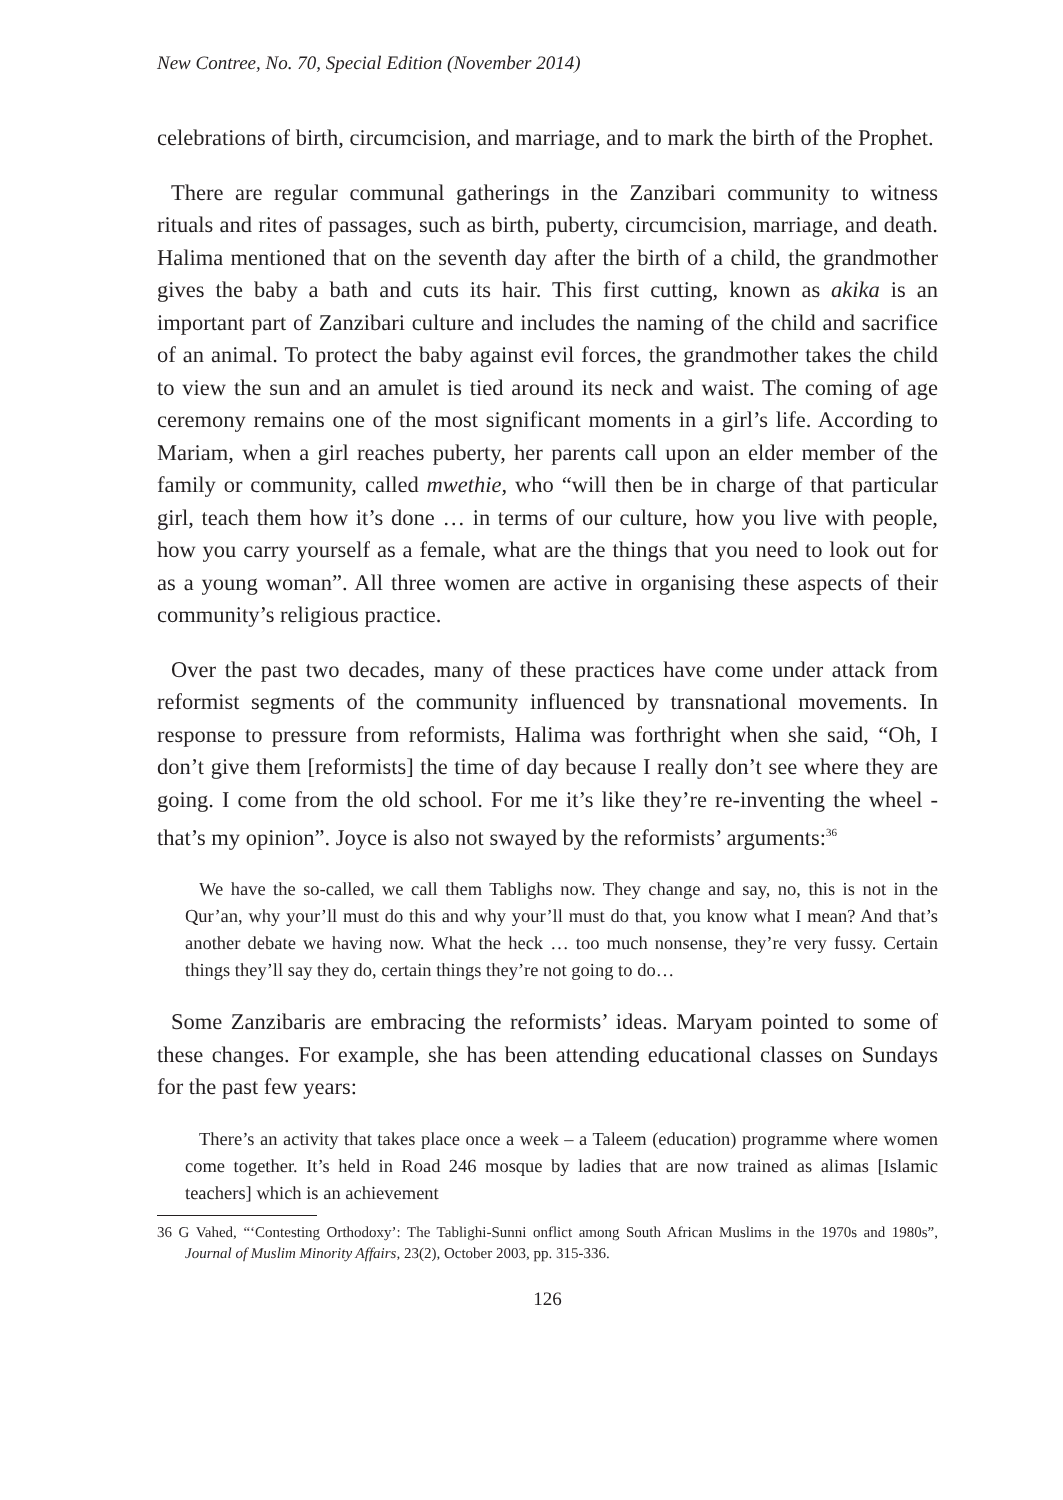New Contree, No. 70, Special Edition (November 2014)
celebrations of birth, circumcision, and marriage, and to mark the birth of the Prophet.
There are regular communal gatherings in the Zanzibari community to witness rituals and rites of passages, such as birth, puberty, circumcision, marriage, and death. Halima mentioned that on the seventh day after the birth of a child, the grandmother gives the baby a bath and cuts its hair. This first cutting, known as akika is an important part of Zanzibari culture and includes the naming of the child and sacrifice of an animal. To protect the baby against evil forces, the grandmother takes the child to view the sun and an amulet is tied around its neck and waist. The coming of age ceremony remains one of the most significant moments in a girl’s life. According to Mariam, when a girl reaches puberty, her parents call upon an elder member of the family or community, called mwethie, who “will then be in charge of that particular girl, teach them how it’s done … in terms of our culture, how you live with people, how you carry yourself as a female, what are the things that you need to look out for as a young woman”. All three women are active in organising these aspects of their community’s religious practice.
Over the past two decades, many of these practices have come under attack from reformist segments of the community influenced by transnational movements. In response to pressure from reformists, Halima was forthright when she said, “Oh, I don’t give them [reformists] the time of day because I really don’t see where they are going. I come from the old school. For me it’s like they’re re-inventing the wheel - that’s my opinion”. Joyce is also not swayed by the reformists’ arguments:<sup>36</sup>
We have the so-called, we call them Tablighs now. They change and say, no, this is not in the Qur’an, why your’ll must do this and why your’ll must do that, you know what I mean? And that’s another debate we having now. What the heck … too much nonsense, they’re very fussy. Certain things they’ll say they do, certain things they’re not going to do…
Some Zanzibaris are embracing the reformists’ ideas. Maryam pointed to some of these changes. For example, she has been attending educational classes on Sundays for the past few years:
There’s an activity that takes place once a week – a Taleem (education) programme where women come together. It’s held in Road 246 mosque by ladies that are now trained as alimas [Islamic teachers] which is an achievement
36 G Vahed, “‘Contesting Orthodoxy’: The Tablighi-Sunni onflict among South African Muslims in the 1970s and 1980s”, Journal of Muslim Minority Affairs, 23(2), October 2003, pp. 315-336.
126